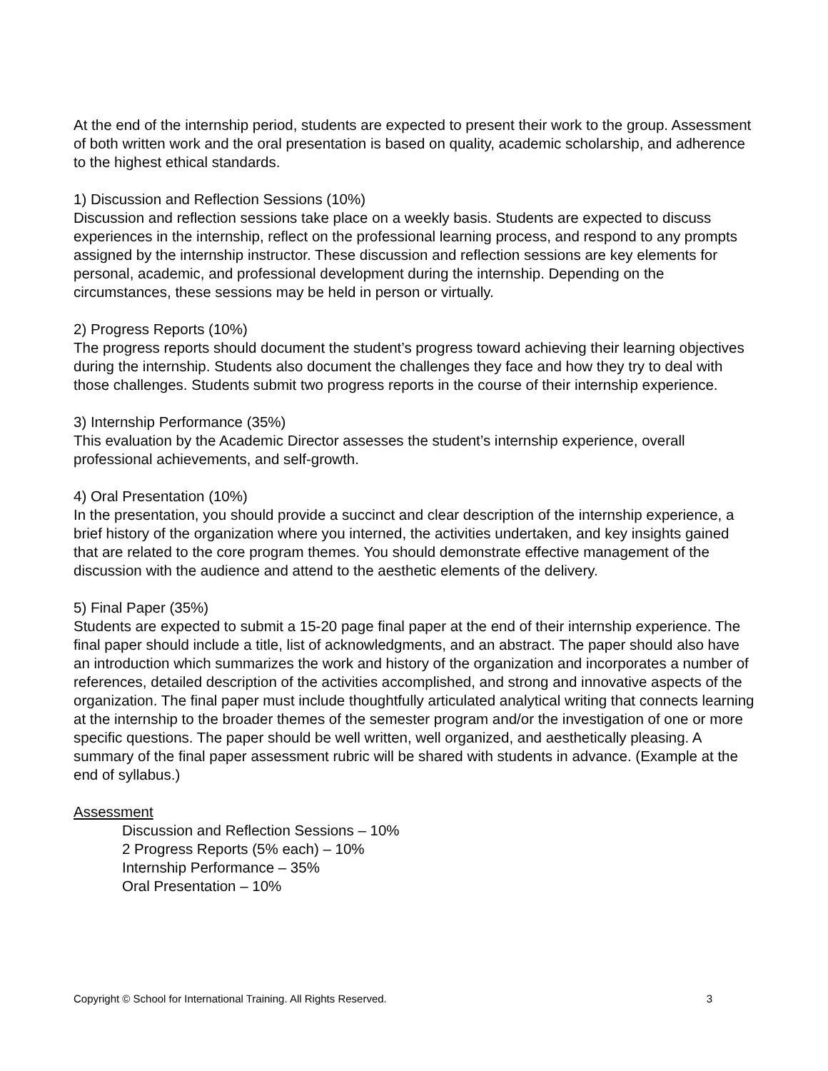At the end of the internship period, students are expected to present their work to the group. Assessment of both written work and the oral presentation is based on quality, academic scholarship, and adherence to the highest ethical standards.
1) Discussion and Reflection Sessions (10%)
Discussion and reflection sessions take place on a weekly basis. Students are expected to discuss experiences in the internship, reflect on the professional learning process, and respond to any prompts assigned by the internship instructor. These discussion and reflection sessions are key elements for personal, academic, and professional development during the internship. Depending on the circumstances, these sessions may be held in person or virtually.
2) Progress Reports (10%)
The progress reports should document the student’s progress toward achieving their learning objectives during the internship. Students also document the challenges they face and how they try to deal with those challenges. Students submit two progress reports in the course of their internship experience.
3) Internship Performance (35%)
This evaluation by the Academic Director assesses the student’s internship experience, overall professional achievements, and self-growth.
4) Oral Presentation (10%)
In the presentation, you should provide a succinct and clear description of the internship experience, a brief history of the organization where you interned, the activities undertaken, and key insights gained that are related to the core program themes. You should demonstrate effective management of the discussion with the audience and attend to the aesthetic elements of the delivery.
5) Final Paper (35%)
Students are expected to submit a 15-20 page final paper at the end of their internship experience. The final paper should include a title, list of acknowledgments, and an abstract. The paper should also have an introduction which summarizes the work and history of the organization and incorporates a number of references, detailed description of the activities accomplished, and strong and innovative aspects of the organization. The final paper must include thoughtfully articulated analytical writing that connects learning at the internship to the broader themes of the semester program and/or the investigation of one or more specific questions. The paper should be well written, well organized, and aesthetically pleasing. A summary of the final paper assessment rubric will be shared with students in advance. (Example at the end of syllabus.)
Assessment
Discussion and Reflection Sessions – 10%
2 Progress Reports (5% each) – 10%
Internship Performance – 35%
Oral Presentation – 10%
Copyright © School for International Training. All Rights Reserved. 3